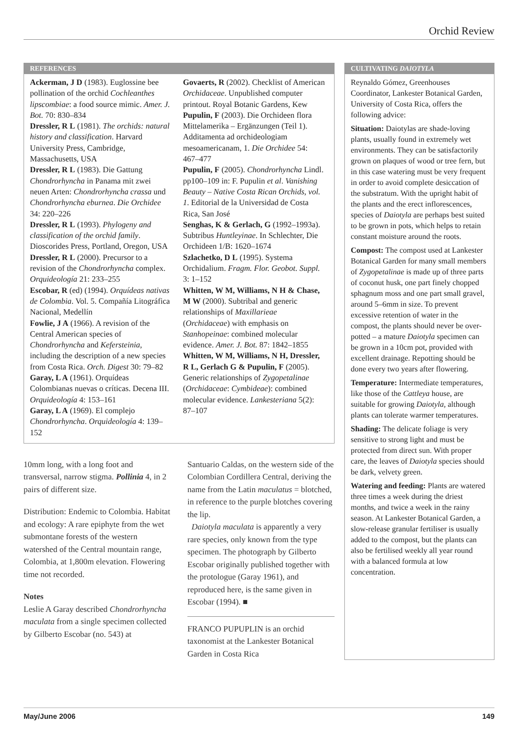Orchid Review
REFERENCES
Ackerman, J D (1983). Euglossine bee pollination of the orchid Cochleanthes lipscombiae: a food source mimic. Amer. J. Bot. 70: 830–834
Dressler, R L (1981). The orchids: natural history and classification. Harvard University Press, Cambridge, Massachusetts, USA
Dressler, R L (1983). Die Gattung Chondrorhyncha in Panama mit zwei neuen Arten: Chondrorhyncha crassa und Chondrorhyncha eburnea. Die Orchidee 34: 220–226
Dressler, R L (1993). Phylogeny and classification of the orchid family. Dioscorides Press, Portland, Oregon, USA
Dressler, R L (2000). Precursor to a revision of the Chondrorhyncha complex. Orquideología 21: 233–255
Escobar, R (ed) (1994). Orquídeas nativas de Colombia. Vol. 5. Compañía Litográfica Nacional, Medellín
Fowlie, J A (1966). A revision of the Central American species of Chondrorhyncha and Kefersteinia, including the description of a new species from Costa Rica. Orch. Digest 30: 79–82
Garay, L A (1961). Orquídeas Colombianas nuevas o críticas. Decena III. Orquideología 4: 153–161
Garay, L A (1969). El complejo Chondrorhyncha. Orquideología 4: 139–152
Govaerts, R (2002). Checklist of American Orchidaceae. Unpublished computer printout. Royal Botanic Gardens, Kew
Pupulin, F (2003). Die Orchideen flora Mittelamerika – Ergänzungen (Teil 1). Additamenta ad orchideologiam mesoamericanam, 1. Die Orchidee 54: 467–477
Pupulin, F (2005). Chondrorhyncha Lindl. pp100–109 in: F. Pupulin et al. Vanishing Beauty – Native Costa Rican Orchids, vol. 1. Editorial de la Universidad de Costa Rica, San José
Senghas, K & Gerlach, G (1992–1993a). Subtribus Huntleyinae. In Schlechter, Die Orchideen 1/B: 1620–1674
Szlachetko, D L (1995). Systema Orchidalium. Fragm. Flor. Geobot. Suppl. 3: 1–152
Whitten, W M, Williams, N H & Chase, M W (2000). Subtribal and generic relationships of Maxillarieae (Orchidaceae) with emphasis on Stanhopeinae: combined molecular evidence. Amer. J. Bot. 87: 1842–1855
Whitten, W M, Williams, N H, Dressler, R L, Gerlach G & Pupulin, F (2005). Generic relationships of Zygopetalinae (Orchidaceae: Cymbideae): combined molecular evidence. Lankesteriana 5(2): 87–107
10mm long, with a long foot and transversal, narrow stigma. Pollinia 4, in 2 pairs of different size.
Distribution: Endemic to Colombia. Habitat and ecology: A rare epiphyte from the wet submontane forests of the western watershed of the Central mountain range, Colombia, at 1,800m elevation. Flowering time not recorded.
Notes
Leslie A Garay described Chondrorhyncha maculata from a single specimen collected by Gilberto Escobar (no. 543) at
Santuario Caldas, on the western side of the Colombian Cordillera Central, deriving the name from the Latin maculatus = blotched, in reference to the purple blotches covering the lip.
Daiotyla maculata is apparently a very rare species, only known from the type specimen. The photograph by Gilberto Escobar originally published together with the protologue (Garay 1961), and reproduced here, is the same given in Escobar (1994). ■
FRANCO PUPUPLIN is an orchid taxonomist at the Lankester Botanical Garden in Costa Rica
CULTIVATING DAIOTYLA
Reynaldo Gómez, Greenhouses Coordinator, Lankester Botanical Garden, University of Costa Rica, offers the following advice:
Situation: Daiotylas are shade-loving plants, usually found in extremely wet environments. They can be satisfactorily grown on plaques of wood or tree fern, but in this case watering must be very frequent in order to avoid complete desiccation of the substratum. With the upright habit of the plants and the erect inflorescences, species of Daiotyla are perhaps best suited to be grown in pots, which helps to retain constant moisture around the roots.
Compost: The compost used at Lankester Botanical Garden for many small members of Zygopetalinae is made up of three parts of coconut husk, one part finely chopped sphagnum moss and one part small gravel, around 5–6mm in size. To prevent excessive retention of water in the compost, the plants should never be over-potted – a mature Daiotyla specimen can be grown in a 10cm pot, provided with excellent drainage. Repotting should be done every two years after flowering.
Temperature: Intermediate temperatures, like those of the Cattleya house, are suitable for growing Daiotyla, although plants can tolerate warmer temperatures.
Shading: The delicate foliage is very sensitive to strong light and must be protected from direct sun. With proper care, the leaves of Daiotyla species should be dark, velvety green.
Watering and feeding: Plants are watered three times a week during the driest months, and twice a week in the rainy season. At Lankester Botanical Garden, a slow-release granular fertiliser is usually added to the compost, but the plants can also be fertilised weekly all year round with a balanced formula at low concentration.
May/June 2006 149